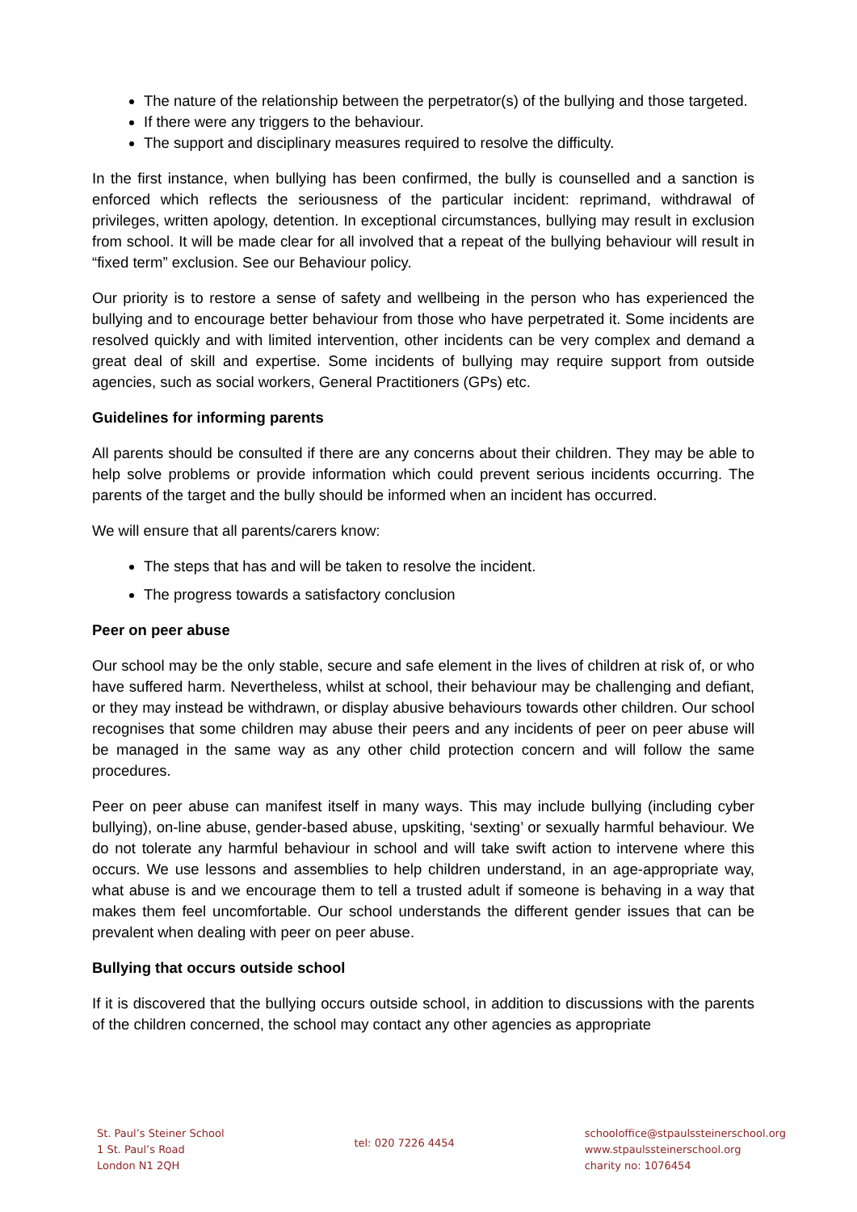The nature of the relationship between the perpetrator(s) of the bullying and those targeted.
If there were any triggers to the behaviour.
The support and disciplinary measures required to resolve the difficulty.
In the first instance, when bullying has been confirmed, the bully is counselled and a sanction is enforced which reflects the seriousness of the particular incident: reprimand, withdrawal of privileges, written apology, detention. In exceptional circumstances, bullying may result in exclusion from school. It will be made clear for all involved that a repeat of the bullying behaviour will result in “fixed term” exclusion. See our Behaviour policy.
Our priority is to restore a sense of safety and wellbeing in the person who has experienced the bullying and to encourage better behaviour from those who have perpetrated it. Some incidents are resolved quickly and with limited intervention, other incidents can be very complex and demand a great deal of skill and expertise. Some incidents of bullying may require support from outside agencies, such as social workers, General Practitioners (GPs) etc.
Guidelines for informing parents
All parents should be consulted if there are any concerns about their children. They may be able to help solve problems or provide information which could prevent serious incidents occurring. The parents of the target and the bully should be informed when an incident has occurred.
We will ensure that all parents/carers know:
The steps that has and will be taken to resolve the incident.
The progress towards a satisfactory conclusion
Peer on peer abuse
Our school may be the only stable, secure and safe element in the lives of children at risk of, or who have suffered harm. Nevertheless, whilst at school, their behaviour may be challenging and defiant, or they may instead be withdrawn, or display abusive behaviours towards other children. Our school recognises that some children may abuse their peers and any incidents of peer on peer abuse will be managed in the same way as any other child protection concern and will follow the same procedures.
Peer on peer abuse can manifest itself in many ways. This may include bullying (including cyber bullying), on-line abuse, gender-based abuse, upskiting, ‘sexting’ or sexually harmful behaviour. We do not tolerate any harmful behaviour in school and will take swift action to intervene where this occurs. We use lessons and assemblies to help children understand, in an age-appropriate way, what abuse is and we encourage them to tell a trusted adult if someone is behaving in a way that makes them feel uncomfortable. Our school understands the different gender issues that can be prevalent when dealing with peer on peer abuse.
Bullying that occurs outside school
If it is discovered that the bullying occurs outside school, in addition to discussions with the parents of the children concerned, the school may contact any other agencies as appropriate
St. Paul’s Steiner School
1 St. Paul’s Road
London N1 2QH
tel: 020 7226 4454
schooloffice@stpaulssteinerschool.org
www.stpaulssteinerschool.org
charity no: 1076454